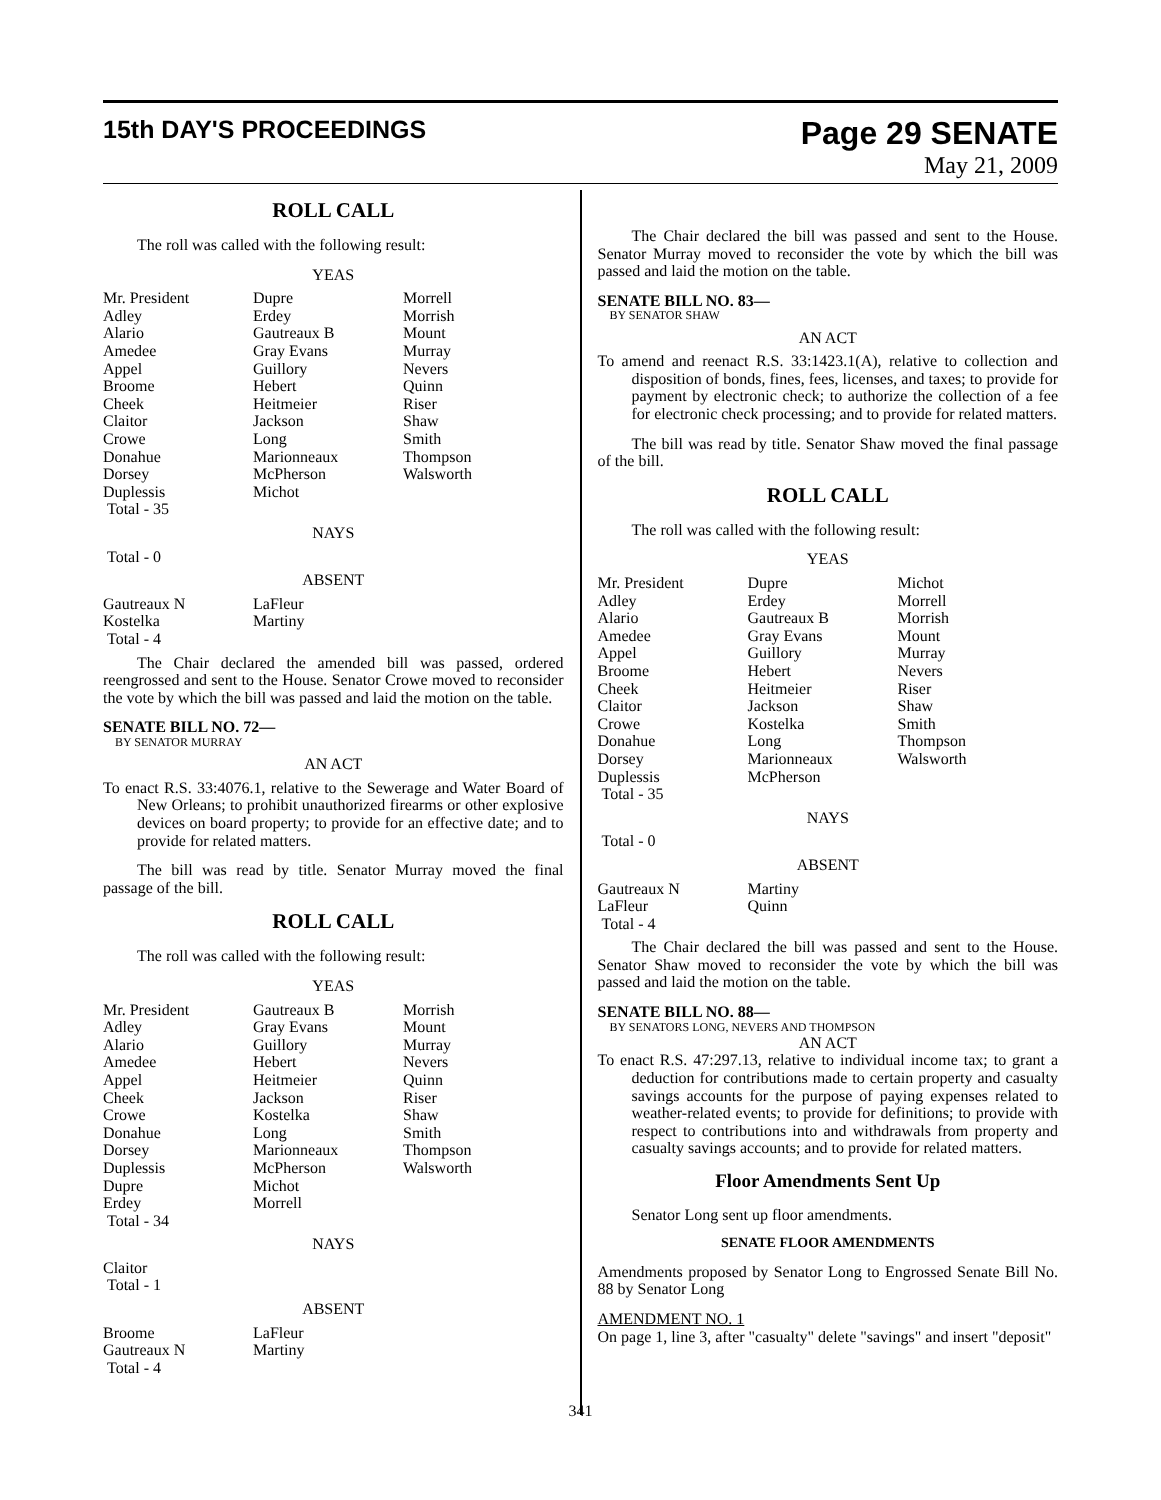15th DAY'S PROCEEDINGS
Page 29 SENATE
May 21, 2009
ROLL CALL
The roll was called with the following result:
YEAS
| Mr. President | Dupre | Morrell |
| Adley | Erdey | Morrish |
| Alario | Gautreaux B | Mount |
| Amedee | Gray Evans | Murray |
| Appel | Guillory | Nevers |
| Broome | Hebert | Quinn |
| Cheek | Heitmeier | Riser |
| Claitor | Jackson | Shaw |
| Crowe | Long | Smith |
| Donahue | Marionneaux | Thompson |
| Dorsey | McPherson | Walsworth |
| Duplessis | Michot | |
| Total - 35 | | |
NAYS
Total - 0
ABSENT
| Gautreaux N | LaFleur |
| Kostelka | Martiny |
| Total - 4 | |
The Chair declared the amended bill was passed, ordered reengrossed and sent to the House. Senator Crowe moved to reconsider the vote by which the bill was passed and laid the motion on the table.
SENATE BILL NO. 72—
BY SENATOR MURRAY
AN ACT
To enact R.S. 33:4076.1, relative to the Sewerage and Water Board of New Orleans; to prohibit unauthorized firearms or other explosive devices on board property; to provide for an effective date; and to provide for related matters.
The bill was read by title. Senator Murray moved the final passage of the bill.
ROLL CALL
The roll was called with the following result:
YEAS
| Mr. President | Gautreaux B | Morrish |
| Adley | Gray Evans | Mount |
| Alario | Guillory | Murray |
| Amedee | Hebert | Nevers |
| Appel | Heitmeier | Quinn |
| Cheek | Jackson | Riser |
| Crowe | Kostelka | Shaw |
| Donahue | Long | Smith |
| Dorsey | Marionneaux | Thompson |
| Duplessis | McPherson | Walsworth |
| Dupre | Michot | |
| Erdey | Morrell | |
| Total - 34 | | |
NAYS
Claitor
Total - 1
ABSENT
| Broome | LaFleur |
| Gautreaux N | Martiny |
| Total - 4 | |
The Chair declared the bill was passed and sent to the House. Senator Murray moved to reconsider the vote by which the bill was passed and laid the motion on the table.
SENATE BILL NO. 83—
BY SENATOR SHAW
AN ACT
To amend and reenact R.S. 33:1423.1(A), relative to collection and disposition of bonds, fines, fees, licenses, and taxes; to provide for payment by electronic check; to authorize the collection of a fee for electronic check processing; and to provide for related matters.
The bill was read by title. Senator Shaw moved the final passage of the bill.
ROLL CALL
The roll was called with the following result:
YEAS
| Mr. President | Dupre | Michot |
| Adley | Erdey | Morrell |
| Alario | Gautreaux B | Morrish |
| Amedee | Gray Evans | Mount |
| Appel | Guillory | Murray |
| Broome | Hebert | Nevers |
| Cheek | Heitmeier | Riser |
| Claitor | Jackson | Shaw |
| Crowe | Kostelka | Smith |
| Donahue | Long | Thompson |
| Dorsey | Marionneaux | Walsworth |
| Duplessis | McPherson | |
| Total - 35 | | |
NAYS
Total - 0
ABSENT
| Gautreaux N | Martiny |
| LaFleur | Quinn |
| Total - 4 | |
The Chair declared the bill was passed and sent to the House. Senator Shaw moved to reconsider the vote by which the bill was passed and laid the motion on the table.
SENATE BILL NO. 88—
BY SENATORS LONG, NEVERS AND THOMPSON
AN ACT
To enact R.S. 47:297.13, relative to individual income tax; to grant a deduction for contributions made to certain property and casualty savings accounts for the purpose of paying expenses related to weather-related events; to provide for definitions; to provide with respect to contributions into and withdrawals from property and casualty savings accounts; and to provide for related matters.
Floor Amendments Sent Up
Senator Long sent up floor amendments.
SENATE FLOOR AMENDMENTS
Amendments proposed by Senator Long to Engrossed Senate Bill No. 88 by Senator Long
AMENDMENT NO. 1
On page 1, line 3, after "casualty" delete "savings" and insert "deposit"
341